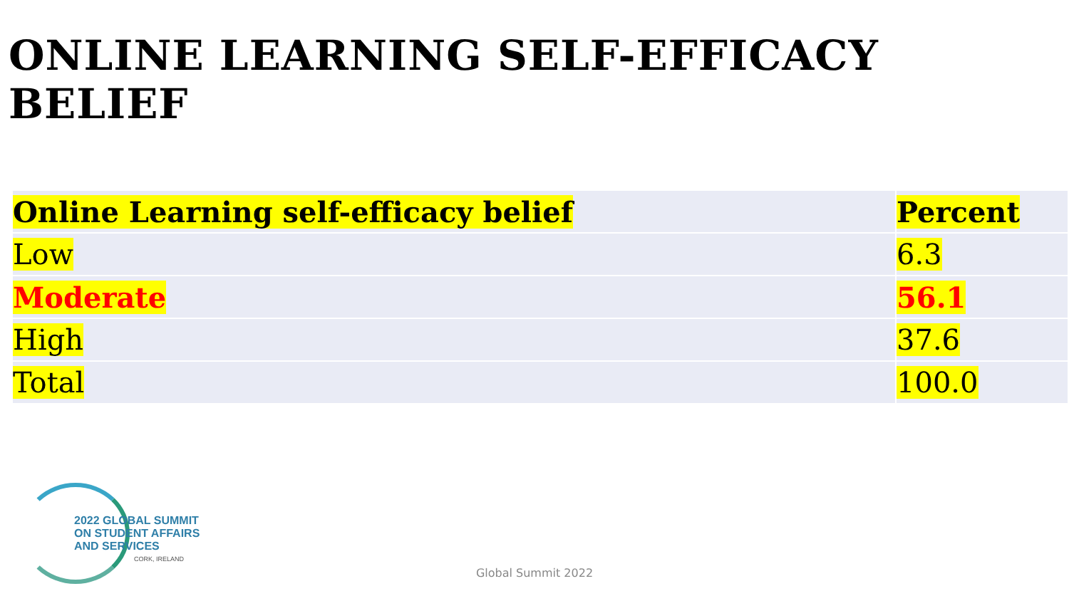ONLINE LEARNING SELF-EFFICACY BELIEF
| Online Learning self-efficacy belief | Percent |
| Low | 6.3 |
| Moderate | 56.1 |
| High | 37.6 |
| Total | 100.0 |
2022 GLOBAL SUMMIT
ON STUDENT AFFAIRS
AND SERVICES
CORK, IRELAND
Global Summit 2022